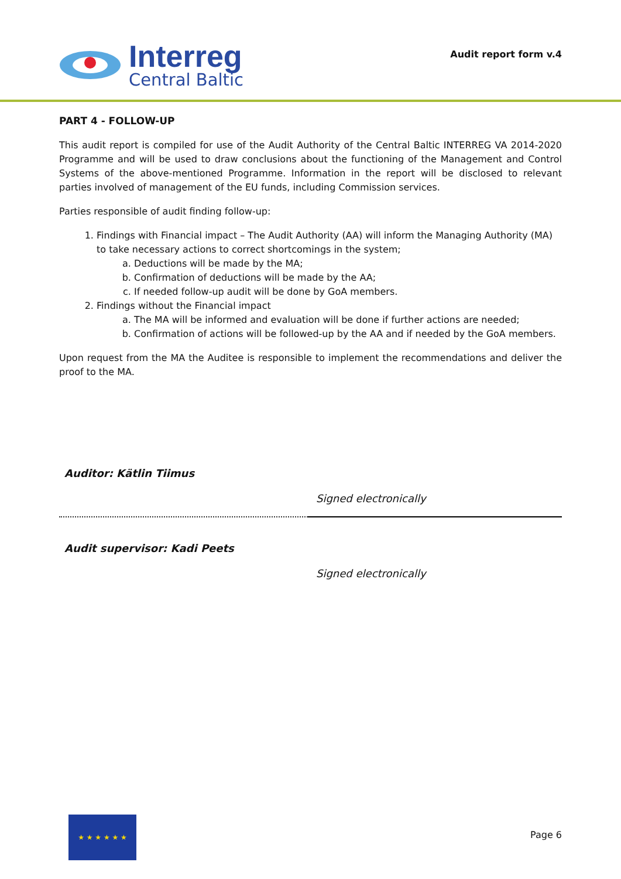Interreg
Central Baltic
Audit report form v.4
PART 4 - FOLLOW-UP
This audit report is compiled for use of the Audit Authority of the Central Baltic INTERREG VA 2014-2020 Programme and will be used to draw conclusions about the functioning of the Management and Control Systems of the above-mentioned Programme. Information in the report will be disclosed to relevant parties involved of management of the EU funds, including Commission services.
Parties responsible of audit finding follow-up:
1. Findings with Financial impact – The Audit Authority (AA) will inform the Managing Authority (MA) to take necessary actions to correct shortcomings in the system;
a. Deductions will be made by the MA;
b. Confirmation of deductions will be made by the AA;
c. If needed follow-up audit will be done by GoA members.
2. Findings without the Financial impact
a. The MA will be informed and evaluation will be done if further actions are needed;
b. Confirmation of actions will be followed-up by the AA and if needed by the GoA members.
Upon request from the MA the Auditee is responsible to implement the recommendations and deliver the proof to the MA.
Auditor: Kätlin Tiimus
Signed electronically
Audit supervisor: Kadi Peets
Signed electronically
★ ★ ★ ★ ★ ★
Page 6